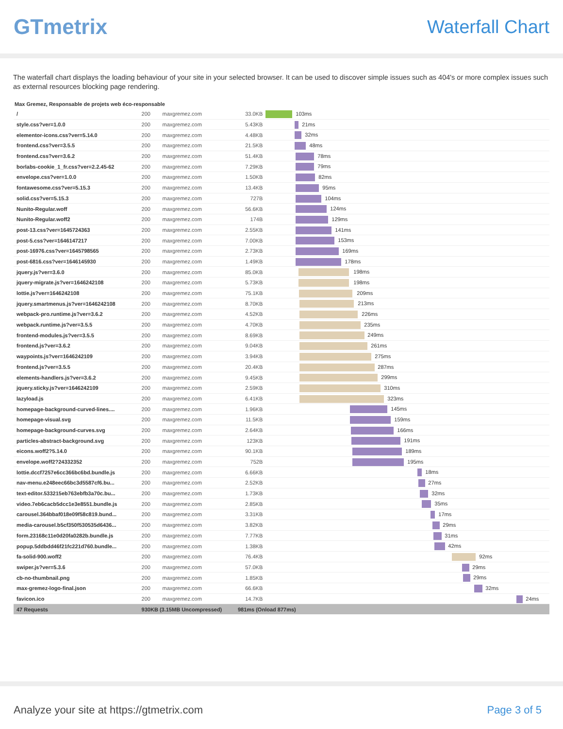GTmetrix
Waterfall Chart
The waterfall chart displays the loading behaviour of your site in your selected browser. It can be used to discover simple issues such as 404's or more complex issues such as external resources blocking page rendering.
Max Gremez, Responsable de projets web éco-responsable
| / | 200 | maxgremez.com | 33.0KB | 103ms |
| style.css?ver=1.0.0 | 200 | maxgremez.com | 5.43KB | 21ms |
| elementor-icons.css?ver=5.14.0 | 200 | maxgremez.com | 4.48KB | 32ms |
| frontend.css?ver=3.5.5 | 200 | maxgremez.com | 21.5KB | 48ms |
| frontend.css?ver=3.6.2 | 200 | maxgremez.com | 51.4KB | 78ms |
| borlabs-cookie_1_fr.css?ver=2.2.45-62 | 200 | maxgremez.com | 7.29KB | 79ms |
| envelope.css?ver=1.0.0 | 200 | maxgremez.com | 1.50KB | 82ms |
| fontawesome.css?ver=5.15.3 | 200 | maxgremez.com | 13.4KB | 95ms |
| solid.css?ver=5.15.3 | 200 | maxgremez.com | 727B | 104ms |
| Nunito-Regular.woff | 200 | maxgremez.com | 56.6KB | 124ms |
| Nunito-Regular.woff2 | 200 | maxgremez.com | 174B | 129ms |
| post-13.css?ver=1645724363 | 200 | maxgremez.com | 2.55KB | 141ms |
| post-5.css?ver=1646147217 | 200 | maxgremez.com | 7.00KB | 153ms |
| post-16976.css?ver=1645798565 | 200 | maxgremez.com | 2.73KB | 169ms |
| post-6816.css?ver=1646145930 | 200 | maxgremez.com | 1.49KB | 178ms |
| jquery.js?ver=3.6.0 | 200 | maxgremez.com | 85.0KB | 198ms |
| jquery-migrate.js?ver=1646242108 | 200 | maxgremez.com | 5.73KB | 198ms |
| lottie.js?ver=1646242108 | 200 | maxgremez.com | 75.1KB | 209ms |
| jquery.smartmenus.js?ver=1646242108 | 200 | maxgremez.com | 8.70KB | 213ms |
| webpack-pro.runtime.js?ver=3.6.2 | 200 | maxgremez.com | 4.52KB | 226ms |
| webpack.runtime.js?ver=3.5.5 | 200 | maxgremez.com | 4.70KB | 235ms |
| frontend-modules.js?ver=3.5.5 | 200 | maxgremez.com | 8.69KB | 249ms |
| frontend.js?ver=3.6.2 | 200 | maxgremez.com | 9.04KB | 261ms |
| waypoints.js?ver=1646242109 | 200 | maxgremez.com | 3.94KB | 275ms |
| frontend.js?ver=3.5.5 | 200 | maxgremez.com | 20.4KB | 287ms |
| elements-handlers.js?ver=3.6.2 | 200 | maxgremez.com | 9.45KB | 299ms |
| jquery.sticky.js?ver=1646242109 | 200 | maxgremez.com | 2.59KB | 310ms |
| lazyload.js | 200 | maxgremez.com | 6.41KB | 323ms |
| homepage-background-curved-lines.... | 200 | maxgremez.com | 1.96KB | 145ms |
| homepage-visual.svg | 200 | maxgremez.com | 11.5KB | 159ms |
| homepage-background-curves.svg | 200 | maxgremez.com | 2.64KB | 166ms |
| particles-abstract-background.svg | 200 | maxgremez.com | 123KB | 191ms |
| eicons.woff2?5.14.0 | 200 | maxgremez.com | 90.1KB | 189ms |
| envelope.woff2?24332352 | 200 | maxgremez.com | 752B | 195ms |
| lottie.dccf7257e6cc366bc6bd.bundle.js | 200 | maxgremez.com | 6.66KB | 18ms |
| nav-menu.e248eec66bc3d5587cf6.bu... | 200 | maxgremez.com | 2.52KB | 27ms |
| text-editor.533215eb763ebfb3a70c.bu... | 200 | maxgremez.com | 1.73KB | 32ms |
| video.7eb6cacb5dcc1e3e8551.bundle.js | 200 | maxgremez.com | 2.85KB | 35ms |
| carousel.364bbaf018e09f58c819.bund... | 200 | maxgremez.com | 3.31KB | 17ms |
| media-carousel.b5cf350f530535d6436... | 200 | maxgremez.com | 3.82KB | 29ms |
| form.23168c11e0d20fa0282b.bundle.js | 200 | maxgremez.com | 7.77KB | 31ms |
| popup.5ddbdd46f21fc221d760.bundle... | 200 | maxgremez.com | 1.38KB | 42ms |
| fa-solid-900.woff2 | 200 | maxgremez.com | 76.4KB | 92ms |
| swiper.js?ver=5.3.6 | 200 | maxgremez.com | 57.0KB | 29ms |
| cb-no-thumbnail.png | 200 | maxgremez.com | 1.85KB | 29ms |
| max-gremez-logo-final.json | 200 | maxgremez.com | 66.6KB | 32ms |
| favicon.ico | 200 | maxgremez.com | 14.7KB | 24ms |
| 47 Requests | 930KB (3.15MB Uncompressed) | | 981ms (Onload 877ms) | |
Analyze your site at https://gtmetrix.com Page 3 of 5